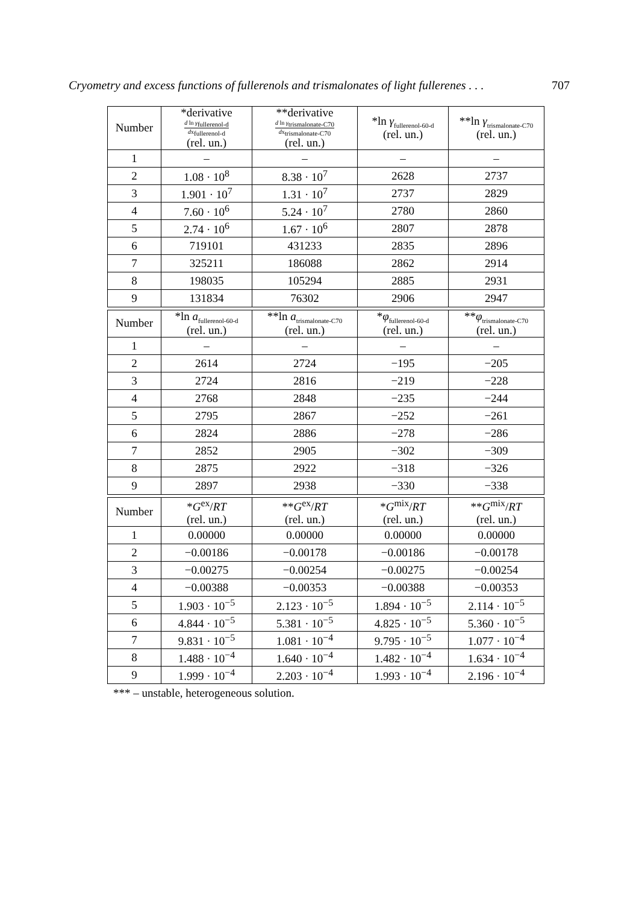Cryometry and excess functions of fullerenols and trismalonates of light fullerenes . . . 707
| Number | *derivative d ln γ<sub>fullerenol-d</sub> d x<sub>fullerenol-d</sub> (rel. un.) | **derivative d ln γ<sub>trismalonate-C70</sub> d x<sub>trismalonate-C70</sub> (rel. un.) | *ln γ<sub>fullerenol-60-d</sub> (rel. un.) | **ln γ<sub>trismalonate-C70</sub> (rel. un.) |
| --- | --- | --- | --- | --- |
| 1 | – | – | – | – |
| 2 | 1.08 · 10<sup>8</sup> | 8.38 · 10<sup>7</sup> | 2628 | 2737 |
| 3 | 1.901 · 10<sup>7</sup> | 1.31 · 10<sup>7</sup> | 2737 | 2829 |
| 4 | 7.60 · 10<sup>6</sup> | 5.24 · 10<sup>7</sup> | 2780 | 2860 |
| 5 | 2.74 · 10<sup>6</sup> | 1.67 · 10<sup>6</sup> | 2807 | 2878 |
| 6 | 719101 | 431233 | 2835 | 2896 |
| 7 | 325211 | 186088 | 2862 | 2914 |
| 8 | 198035 | 105294 | 2885 | 2931 |
| 9 | 131834 | 76302 | 2906 | 2947 |
| Number | *ln a<sub>fullerenol-60-d</sub> (rel. un.) | **ln a<sub>trismalonate-C70</sub> (rel. un.) | * φ<sub>fullerenol-60-d</sub> (rel. un.) | ** φ<sub>trismalonate-C70</sub> (rel. un.) |
| --- | --- | --- | --- | --- |
| 1 | – | – | – | – |
| 2 | 2614 | 2724 | −195 | −205 |
| 3 | 2724 | 2816 | −219 | −228 |
| 4 | 2768 | 2848 | −235 | −244 |
| 5 | 2795 | 2867 | −252 | −261 |
| 6 | 2824 | 2886 | −278 | −286 |
| 7 | 2852 | 2905 | −302 | −309 |
| 8 | 2875 | 2922 | −318 | −326 |
| 9 | 2897 | 2938 | −330 | −338 |
| Number | * G<sup>ex</sup>/ RT (rel. un.) | ** G<sup>ex</sup>/ RT (rel. un.) | * G<sup>mix</sup>/ RT (rel. un.) | ** G<sup>mix</sup>/ RT (rel. un.) |
| --- | --- | --- | --- | --- |
| 1 | 0.00000 | 0.00000 | 0.00000 | 0.00000 |
| 2 | −0.00186 | −0.00178 | −0.00186 | −0.00178 |
| 3 | −0.00275 | −0.00254 | −0.00275 | −0.00254 |
| 4 | −0.00388 | −0.00353 | −0.00388 | −0.00353 |
| 5 | 1.903 · 10<sup>−5</sup> | 2.123 · 10<sup>−5</sup> | 1.894 · 10<sup>−5</sup> | 2.114 · 10<sup>−5</sup> |
| 6 | 4.844 · 10<sup>−5</sup> | 5.381 · 10<sup>−5</sup> | 4.825 · 10<sup>−5</sup> | 5.360 · 10<sup>−5</sup> |
| 7 | 9.831 · 10<sup>−5</sup> | 1.081 · 10<sup>−4</sup> | 9.795 · 10<sup>−5</sup> | 1.077 · 10<sup>−4</sup> |
| 8 | 1.488 · 10<sup>−4</sup> | 1.640 · 10<sup>−4</sup> | 1.482 · 10<sup>−4</sup> | 1.634 · 10<sup>−4</sup> |
| 9 | 1.999 · 10<sup>−4</sup> | 2.203 · 10<sup>−4</sup> | 1.993 · 10<sup>−4</sup> | 2.196 · 10<sup>−4</sup> |
*** – unstable, heterogeneous solution.